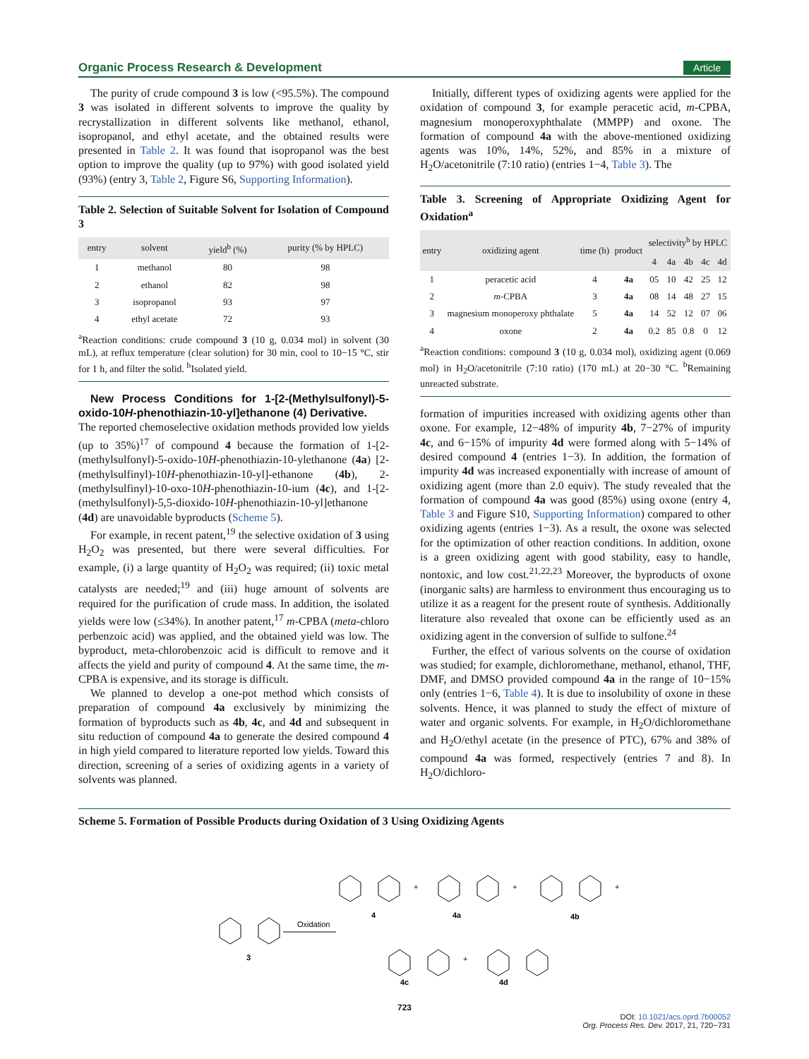Organic Process Research & Development Article
The purity of crude compound 3 is low (<95.5%). The compound 3 was isolated in different solvents to improve the quality by recrystallization in different solvents like methanol, ethanol, isopropanol, and ethyl acetate, and the obtained results were presented in Table 2. It was found that isopropanol was the best option to improve the quality (up to 97%) with good isolated yield (93%) (entry 3, Table 2, Figure S6, Supporting Information).
Table 2. Selection of Suitable Solvent for Isolation of Compound 3
| entry | solvent | yield<sup>b</sup> (%) | purity (% by HPLC) |
| --- | --- | --- | --- |
| 1 | methanol | 80 | 98 |
| 2 | ethanol | 82 | 98 |
| 3 | isopropanol | 93 | 97 |
| 4 | ethyl acetate | 72 | 93 |
<sup>a</sup> Reaction conditions: crude compound 3 (10 g, 0.034 mol) in solvent (30 mL), at reflux temperature (clear solution) for 30 min, cool to 10−15 °C, stir for 1 h, and filter the solid. <sup>b</sup>Isolated yield.
New Process Conditions for 1-[2-(Methylsulfonyl)-5-oxido-10H-phenothiazin-10-yl]ethanone (4) Derivative.
The reported chemoselective oxidation methods provided low yields (up to 35%)<sup>17</sup> of compound 4 because the formation of 1-[2-(methylsulfonyl)-5-oxido-10H-phenothiazin-10-ylethanone (4a) [2-(methylsulfinyl)-10H-phenothiazin-10-yl]-ethanone (4b), 2-(methylsulfinyl)-10-oxo-10H-phenothiazin-10-ium (4c), and 1-[2-(methylsulfonyl)-5,5-dioxido-10H-phenothiazin-10-yl]ethanone (4d) are unavoidable byproducts (Scheme 5).
For example, in recent patent,<sup>19</sup> the selective oxidation of 3 using H<sub>2</sub>O<sub>2</sub> was presented, but there were several difficulties. For example, (i) a large quantity of H<sub>2</sub>O<sub>2</sub> was required; (ii) toxic metal catalysts are needed;<sup>19</sup> and (iii) huge amount of solvents are required for the purification of crude mass. In addition, the isolated yields were low (≤34%). In another patent,<sup>17</sup> m-CPBA (meta-chloro perbenzoic acid) was applied, and the obtained yield was low. The byproduct, meta-chlorobenzoic acid is difficult to remove and it affects the yield and purity of compound 4. At the same time, the m-CPBA is expensive, and its storage is difficult.
We planned to develop a one-pot method which consists of preparation of compound 4a exclusively by minimizing the formation of byproducts such as 4b, 4c, and 4d and subsequent in situ reduction of compound 4a to generate the desired compound 4 in high yield compared to literature reported low yields. Toward this direction, screening of a series of oxidizing agents in a variety of solvents was planned.
Initially, different types of oxidizing agents were applied for the oxidation of compound 3, for example peracetic acid, m-CPBA, magnesium monoperoxyphthalate (MMPP) and oxone. The formation of compound 4a with the above-mentioned oxidizing agents was 10%, 14%, 52%, and 85% in a mixture of H<sub>2</sub>O/acetonitrile (7:10 ratio) (entries 1−4, Table 3). The
Table 3. Screening of Appropriate Oxidizing Agent for Oxidation<sup>a</sup>
| entry | oxidizing agent | time (h) | product | selectivity<sup>b</sup> by HPLC | | | | |
| --- | --- | --- | --- | --- | --- | --- | --- | --- |
| | | | | 4 | 4a | 4b | 4c | 4d |
| 1 | peracetic acid | 4 | 4a | 05 | 10 | 42 | 25 | 12 |
| 2 | m -CPBA | 3 | 4a | 08 | 14 | 48 | 27 | 15 |
| 3 | magnesium monoperoxy phthalate | 5 | 4a | 14 | 52 | 12 | 07 | 06 |
| 4 | oxone | 2 | 4a | 0.2 | 85 | 0.8 | 0 | 12 |
<sup>a</sup> Reaction conditions: compound 3 (10 g, 0.034 mol), oxidizing agent (0.069 mol) in H<sub>2</sub>O/acetonitrile (7:10 ratio) (170 mL) at 20−30 °C. <sup>b</sup>Remaining unreacted substrate.
formation of impurities increased with oxidizing agents other than oxone. For example, 12−48% of impurity 4b, 7−27% of impurity 4c, and 6−15% of impurity 4d were formed along with 5−14% of desired compound 4 (entries 1−3). In addition, the formation of impurity 4d was increased exponentially with increase of amount of oxidizing agent (more than 2.0 equiv). The study revealed that the formation of compound 4a was good (85%) using oxone (entry 4, Table 3 and Figure S10, Supporting Information) compared to other oxidizing agents (entries 1−3). As a result, the oxone was selected for the optimization of other reaction conditions. In addition, oxone is a green oxidizing agent with good stability, easy to handle, nontoxic, and low cost.<sup>21,22,23</sup> Moreover, the byproducts of oxone (inorganic salts) are harmless to environment thus encouraging us to utilize it as a reagent for the present route of synthesis. Additionally literature also revealed that oxone can be efficiently used as an oxidizing agent in the conversion of sulfide to sulfone.<sup>24</sup>
Further, the effect of various solvents on the course of oxidation was studied; for example, dichloromethane, methanol, ethanol, THF, DMF, and DMSO provided compound 4a in the range of 10−15% only (entries 1−6, Table 4). It is due to insolubility of oxone in these solvents. Hence, it was planned to study the effect of mixture of water and organic solvents. For example, in H<sub>2</sub>O/dichloromethane and H<sub>2</sub>O/ethyl acetate (in the presence of PTC), 67% and 38% of compound 4a was formed, respectively (entries 7 and 8). In H<sub>2</sub>O/dichloro-
Scheme 5. Formation of Possible Products during Oxidation of 3 Using Oxidizing Agents
Oxidation
3
4
4a
4b
4c
4d
+
+
+
+
723
DOI: 10.1021/acs.oprd.7b00052
Org. Process Res. Dev. 2017, 21, 720−731